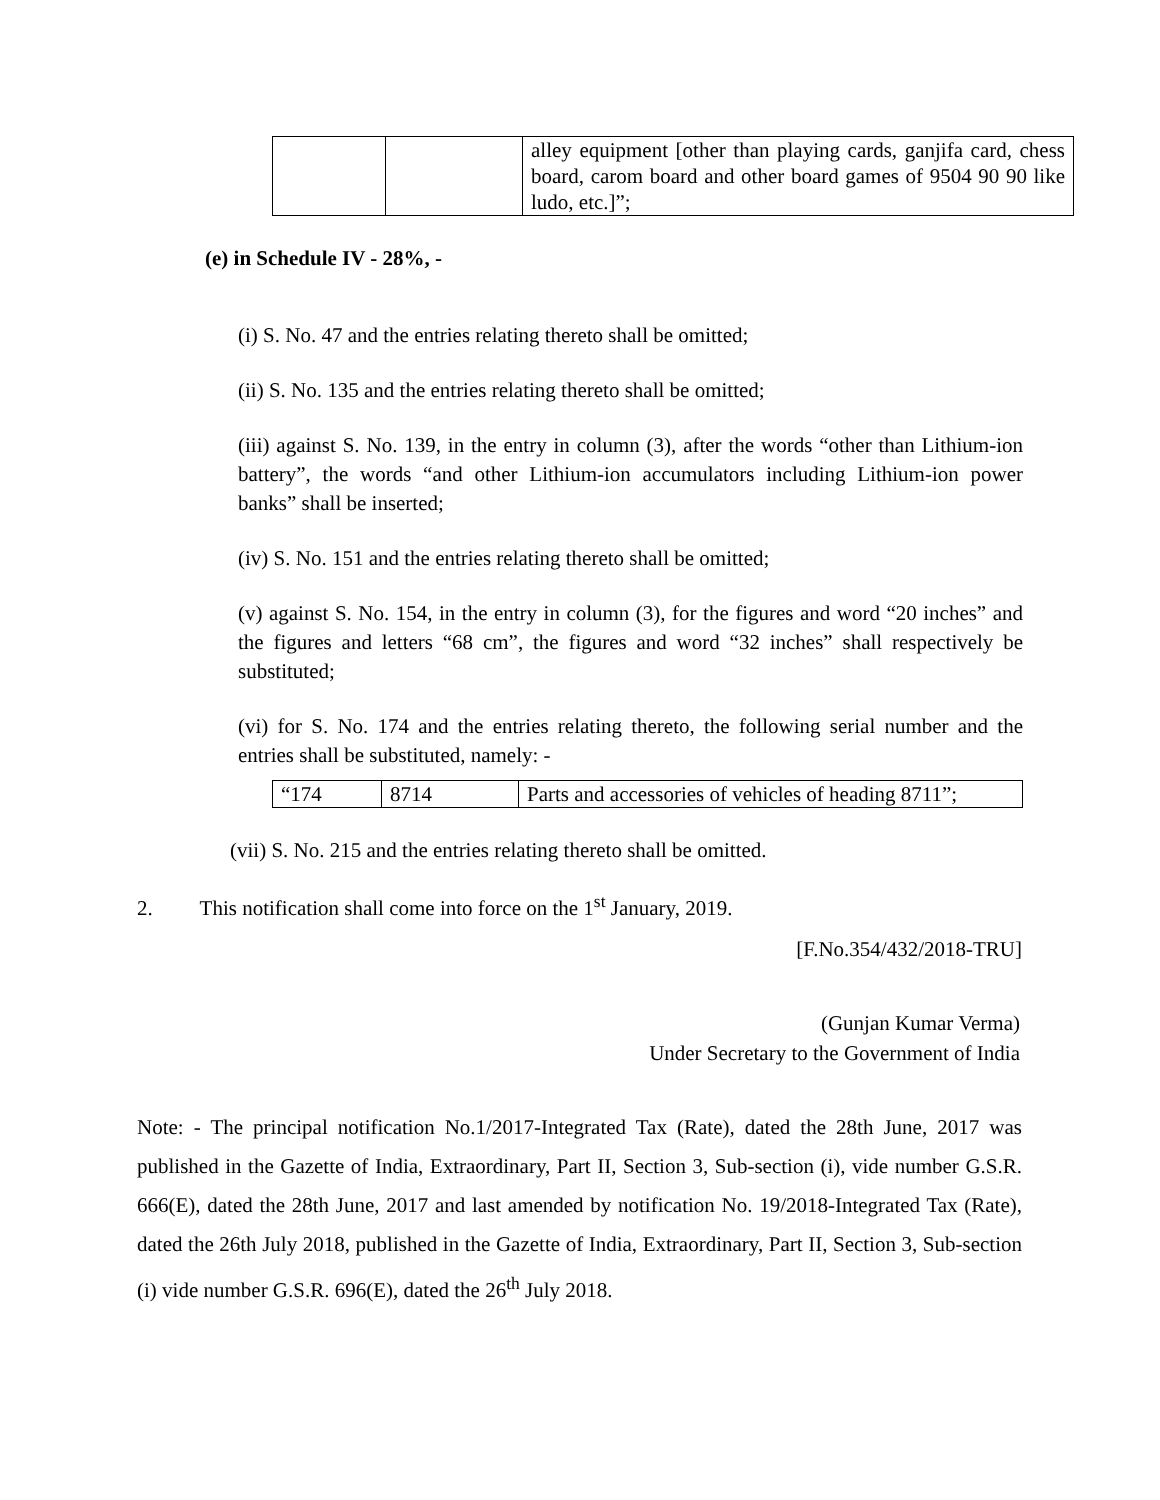| | | alley equipment [other than playing cards, ganjifa card, chess board, carom board and other board games of 9504 90 90 like ludo, etc.]”; |
(e) in Schedule IV - 28%, -
(i) S. No. 47 and the entries relating thereto shall be omitted;
(ii) S. No. 135 and the entries relating thereto shall be omitted;
(iii) against S. No. 139, in the entry in column (3), after the words “other than Lithium-ion battery”, the words “and other Lithium-ion accumulators including Lithium-ion power banks” shall be inserted;
(iv) S. No. 151 and the entries relating thereto shall be omitted;
(v) against S. No. 154, in the entry in column (3), for the figures and word “20 inches” and the figures and letters “68 cm”, the figures and word “32 inches” shall respectively be substituted;
(vi) for S. No. 174 and the entries relating thereto, the following serial number and the entries shall be substituted, namely: -
| “174 | 8714 | Parts and accessories of vehicles of heading 8711”; |
(vii) S. No. 215 and the entries relating thereto shall be omitted.
2. This notification shall come into force on the 1<sup>st</sup> January, 2019.
[F.No.354/432/2018-TRU]
(Gunjan Kumar Verma)
Under Secretary to the Government of India
Note: - The principal notification No.1/2017-Integrated Tax (Rate), dated the 28th June, 2017 was published in the Gazette of India, Extraordinary, Part II, Section 3, Sub-section (i), vide number G.S.R. 666(E), dated the 28th June, 2017 and last amended by notification No. 19/2018-Integrated Tax (Rate), dated the 26th July 2018, published in the Gazette of India, Extraordinary, Part II, Section 3, Sub-section (i) vide number G.S.R. 696(E), dated the 26<sup>th</sup> July 2018.